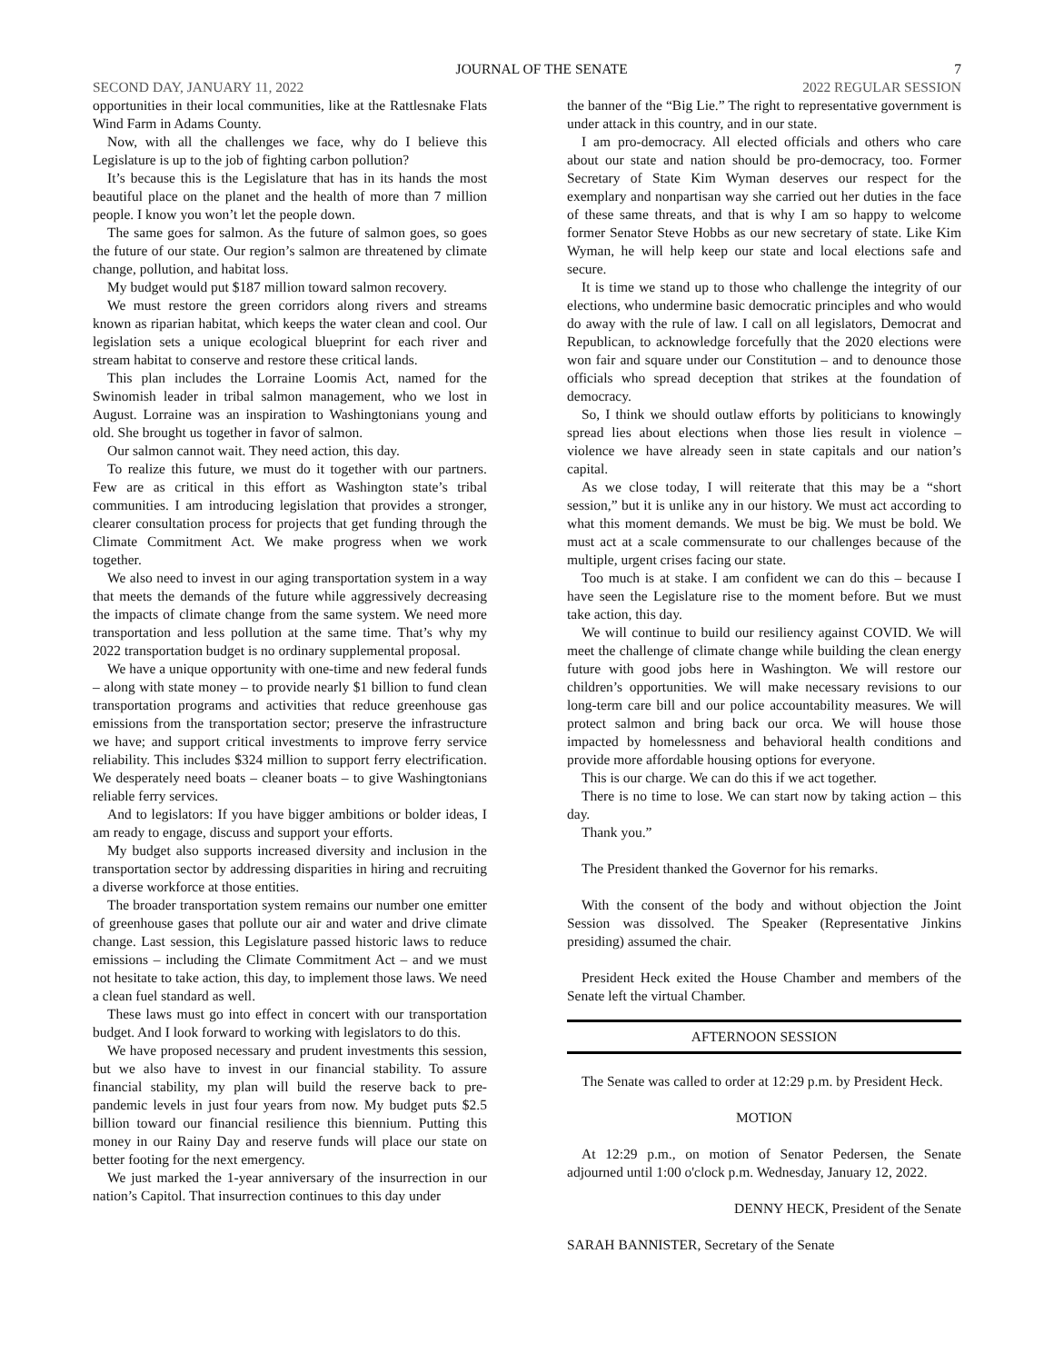JOURNAL OF THE SENATE 7
SECOND DAY, JANUARY 11, 2022 2022 REGULAR SESSION
opportunities in their local communities, like at the Rattlesnake Flats Wind Farm in Adams County.
Now, with all the challenges we face, why do I believe this Legislature is up to the job of fighting carbon pollution?
It’s because this is the Legislature that has in its hands the most beautiful place on the planet and the health of more than 7 million people. I know you won’t let the people down.
The same goes for salmon. As the future of salmon goes, so goes the future of our state. Our region’s salmon are threatened by climate change, pollution, and habitat loss.
My budget would put $187 million toward salmon recovery.
We must restore the green corridors along rivers and streams known as riparian habitat, which keeps the water clean and cool. Our legislation sets a unique ecological blueprint for each river and stream habitat to conserve and restore these critical lands.
This plan includes the Lorraine Loomis Act, named for the Swinomish leader in tribal salmon management, who we lost in August. Lorraine was an inspiration to Washingtonians young and old. She brought us together in favor of salmon.
Our salmon cannot wait. They need action, this day.
To realize this future, we must do it together with our partners. Few are as critical in this effort as Washington state’s tribal communities. I am introducing legislation that provides a stronger, clearer consultation process for projects that get funding through the Climate Commitment Act. We make progress when we work together.
We also need to invest in our aging transportation system in a way that meets the demands of the future while aggressively decreasing the impacts of climate change from the same system. We need more transportation and less pollution at the same time. That’s why my 2022 transportation budget is no ordinary supplemental proposal.
We have a unique opportunity with one-time and new federal funds – along with state money – to provide nearly $1 billion to fund clean transportation programs and activities that reduce greenhouse gas emissions from the transportation sector; preserve the infrastructure we have; and support critical investments to improve ferry service reliability. This includes $324 million to support ferry electrification. We desperately need boats – cleaner boats – to give Washingtonians reliable ferry services.
And to legislators: If you have bigger ambitions or bolder ideas, I am ready to engage, discuss and support your efforts.
My budget also supports increased diversity and inclusion in the transportation sector by addressing disparities in hiring and recruiting a diverse workforce at those entities.
The broader transportation system remains our number one emitter of greenhouse gases that pollute our air and water and drive climate change. Last session, this Legislature passed historic laws to reduce emissions – including the Climate Commitment Act – and we must not hesitate to take action, this day, to implement those laws. We need a clean fuel standard as well.
These laws must go into effect in concert with our transportation budget. And I look forward to working with legislators to do this.
We have proposed necessary and prudent investments this session, but we also have to invest in our financial stability. To assure financial stability, my plan will build the reserve back to pre-pandemic levels in just four years from now. My budget puts $2.5 billion toward our financial resilience this biennium. Putting this money in our Rainy Day and reserve funds will place our state on better footing for the next emergency.
We just marked the 1-year anniversary of the insurrection in our nation’s Capitol. That insurrection continues to this day under
the banner of the “Big Lie.” The right to representative government is under attack in this country, and in our state.
I am pro-democracy. All elected officials and others who care about our state and nation should be pro-democracy, too. Former Secretary of State Kim Wyman deserves our respect for the exemplary and nonpartisan way she carried out her duties in the face of these same threats, and that is why I am so happy to welcome former Senator Steve Hobbs as our new secretary of state. Like Kim Wyman, he will help keep our state and local elections safe and secure.
It is time we stand up to those who challenge the integrity of our elections, who undermine basic democratic principles and who would do away with the rule of law. I call on all legislators, Democrat and Republican, to acknowledge forcefully that the 2020 elections were won fair and square under our Constitution – and to denounce those officials who spread deception that strikes at the foundation of democracy.
So, I think we should outlaw efforts by politicians to knowingly spread lies about elections when those lies result in violence – violence we have already seen in state capitals and our nation’s capital.
As we close today, I will reiterate that this may be a “short session,” but it is unlike any in our history. We must act according to what this moment demands. We must be big. We must be bold. We must act at a scale commensurate to our challenges because of the multiple, urgent crises facing our state.
Too much is at stake. I am confident we can do this – because I have seen the Legislature rise to the moment before. But we must take action, this day.
We will continue to build our resiliency against COVID. We will meet the challenge of climate change while building the clean energy future with good jobs here in Washington. We will restore our children’s opportunities. We will make necessary revisions to our long-term care bill and our police accountability measures. We will protect salmon and bring back our orca. We will house those impacted by homelessness and behavioral health conditions and provide more affordable housing options for everyone.
This is our charge. We can do this if we act together.
There is no time to lose. We can start now by taking action – this day.
Thank you.”
The President thanked the Governor for his remarks.
With the consent of the body and without objection the Joint Session was dissolved. The Speaker (Representative Jinkins presiding) assumed the chair.
President Heck exited the House Chamber and members of the Senate left the virtual Chamber.
AFTERNOON SESSION
The Senate was called to order at 12:29 p.m. by President Heck.
MOTION
At 12:29 p.m., on motion of Senator Pedersen, the Senate adjourned until 1:00 o'clock p.m. Wednesday, January 12, 2022.
DENNY HECK, President of the Senate
SARAH BANNISTER, Secretary of the Senate